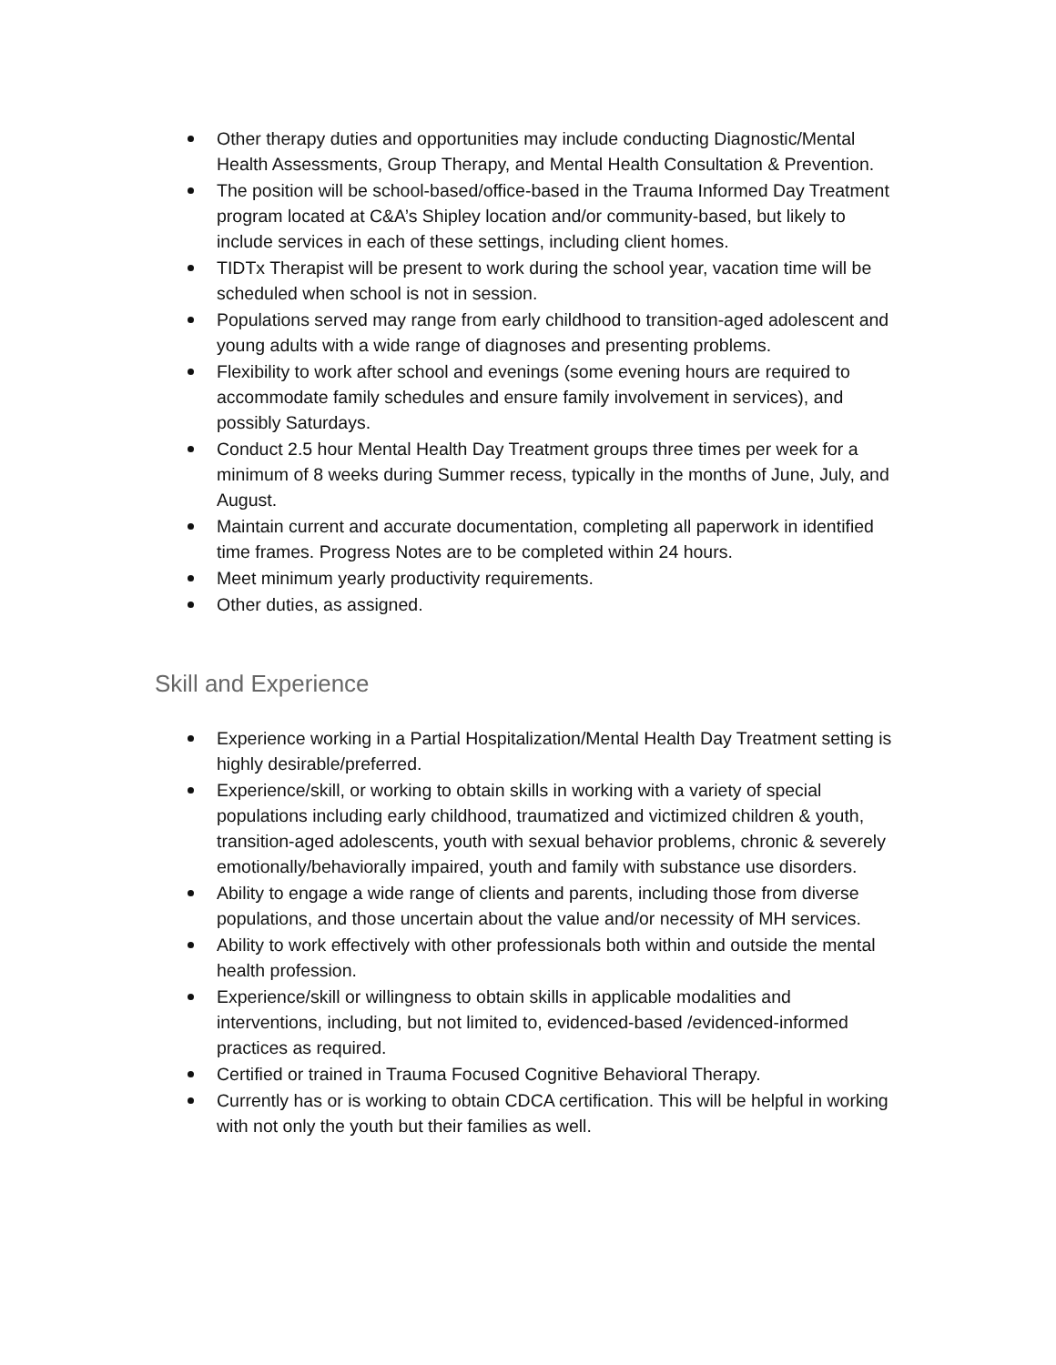Other therapy duties and opportunities may include conducting Diagnostic/Mental Health Assessments, Group Therapy, and Mental Health Consultation & Prevention.
The position will be school-based/office-based in the Trauma Informed Day Treatment program located at C&A’s Shipley location and/or community-based, but likely to include services in each of these settings, including client homes.
TIDTx Therapist will be present to work during the school year, vacation time will be scheduled when school is not in session.
Populations served may range from early childhood to transition-aged adolescent and young adults with a wide range of diagnoses and presenting problems.
Flexibility to work after school and evenings (some evening hours are required to accommodate family schedules and ensure family involvement in services), and possibly Saturdays.
Conduct 2.5 hour Mental Health Day Treatment groups three times per week for a minimum of 8 weeks during Summer recess, typically in the months of June, July, and August.
Maintain current and accurate documentation, completing all paperwork in identified time frames. Progress Notes are to be completed within 24 hours.
Meet minimum yearly productivity requirements.
Other duties, as assigned.
Skill and Experience
Experience working in a Partial Hospitalization/Mental Health Day Treatment setting is highly desirable/preferred.
Experience/skill, or working to obtain skills in working with a variety of special populations including early childhood, traumatized and victimized children & youth, transition-aged adolescents, youth with sexual behavior problems, chronic & severely emotionally/behaviorally impaired, youth and family with substance use disorders.
Ability to engage a wide range of clients and parents, including those from diverse populations, and those uncertain about the value and/or necessity of MH services.
Ability to work effectively with other professionals both within and outside the mental health profession.
Experience/skill or willingness to obtain skills in applicable modalities and interventions, including, but not limited to, evidenced-based /evidenced-informed practices as required.
Certified or trained in Trauma Focused Cognitive Behavioral Therapy.
Currently has or is working to obtain CDCA certification. This will be helpful in working with not only the youth but their families as well.